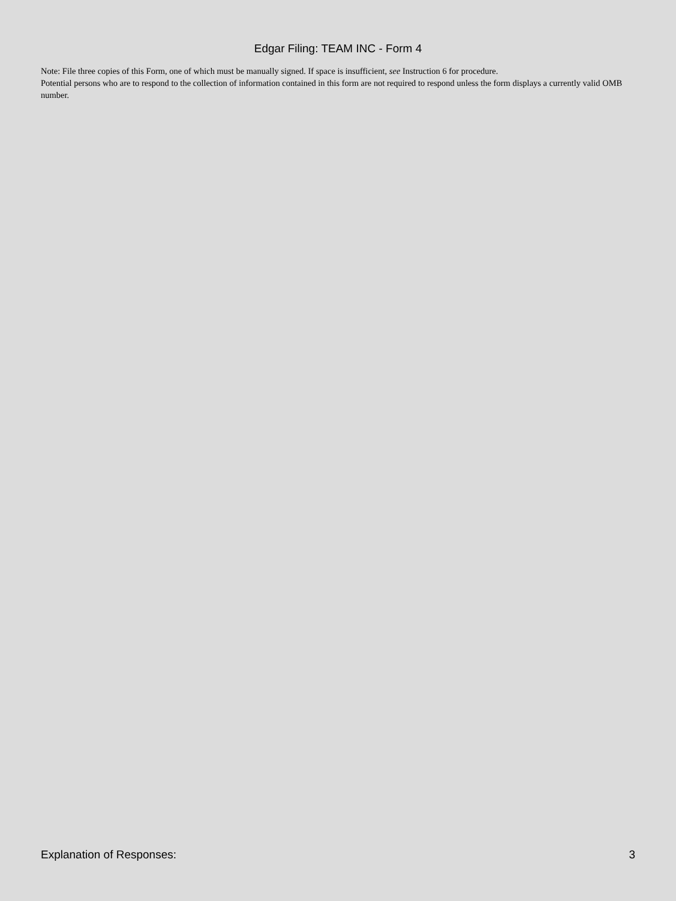Edgar Filing: TEAM INC - Form 4
Note: File three copies of this Form, one of which must be manually signed. If space is insufficient, see Instruction 6 for procedure.
Potential persons who are to respond to the collection of information contained in this form are not required to respond unless the form displays a currently valid OMB number.
Explanation of Responses: 3